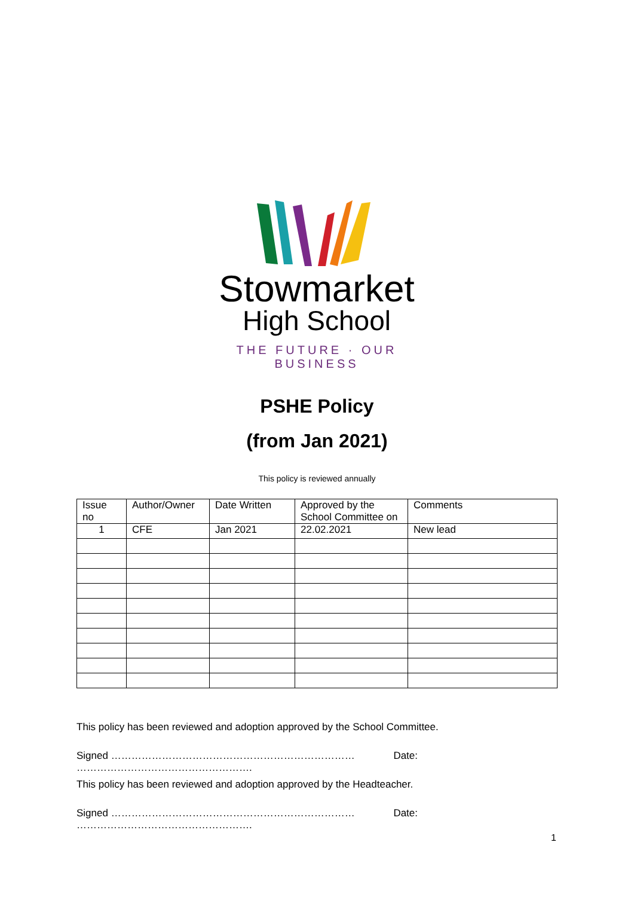Stowmarket
High School
THE FUTURE · OUR BUSINESS
PSHE Policy
(from Jan 2021)
This policy is reviewed annually
| Issue no | Author/Owner | Date Written | Approved by the School Committee on | Comments |
| --- | --- | --- | --- | --- |
| 1 | CFE | Jan 2021 | 22.02.2021 | New lead |
This policy has been reviewed and adoption approved by the School Committee.
Signed ……………………………………………………………… Date: …………………………………………….
This policy has been reviewed and adoption approved by the Headteacher.
Signed ……………………………………………………………… Date: …………………………………………….
1